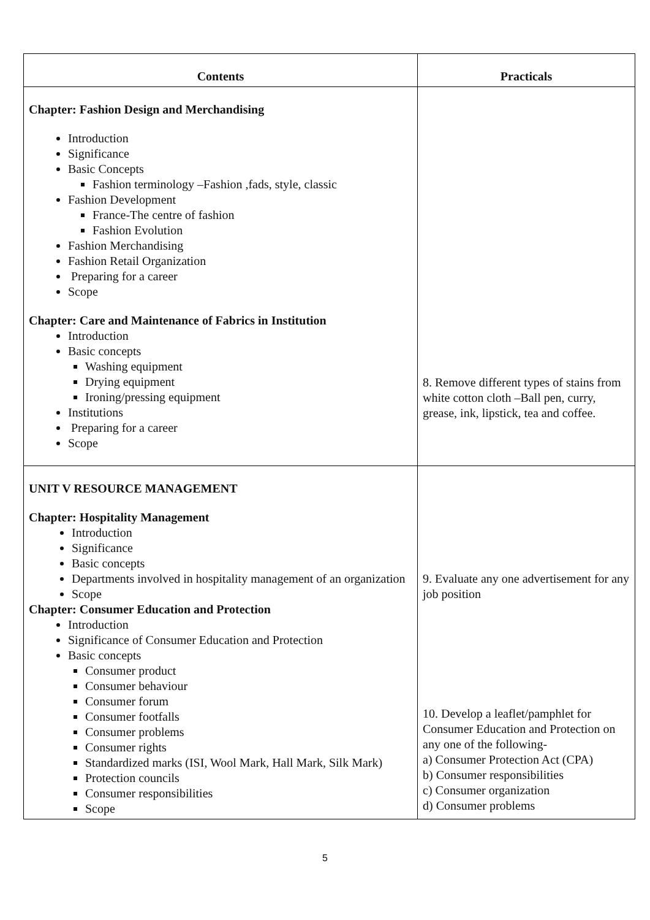| Contents | Practicals |
| --- | --- |
| Chapter: Fashion Design and Merchandising Introduction Significance Basic Concepts Fashion terminology –Fashion ,fads, style, classic Fashion Development France-The centre of fashion Fashion Evolution Fashion Merchandising Fashion Retail Organization Preparing for a career Scope Chapter: Care and Maintenance of Fabrics in Institution Introduction Basic concepts Washing equipment Drying equipment Ironing/pressing equipment Institutions Preparing for a career Scope | 8. Remove different types of stains from white cotton cloth –Ball pen, curry, grease, ink, lipstick, tea and coffee. |
| UNIT V RESOURCE MANAGEMENT Chapter: Hospitality Management Introduction Significance Basic concepts Departments involved in hospitality management of an organization Scope Chapter: Consumer Education and Protection Introduction Significance of Consumer Education and Protection Basic concepts Consumer product Consumer behaviour Consumer forum Consumer footfalls Consumer problems Consumer rights Standardized marks (ISI, Wool Mark, Hall Mark, Silk Mark) Protection councils Consumer responsibilities Scope | 9. Evaluate any one advertisement for any job position 10. Develop a leaflet/pamphlet for Consumer Education and Protection on any one of the following- a) Consumer Protection Act (CPA) b) Consumer responsibilities c) Consumer organization d) Consumer problems |
5